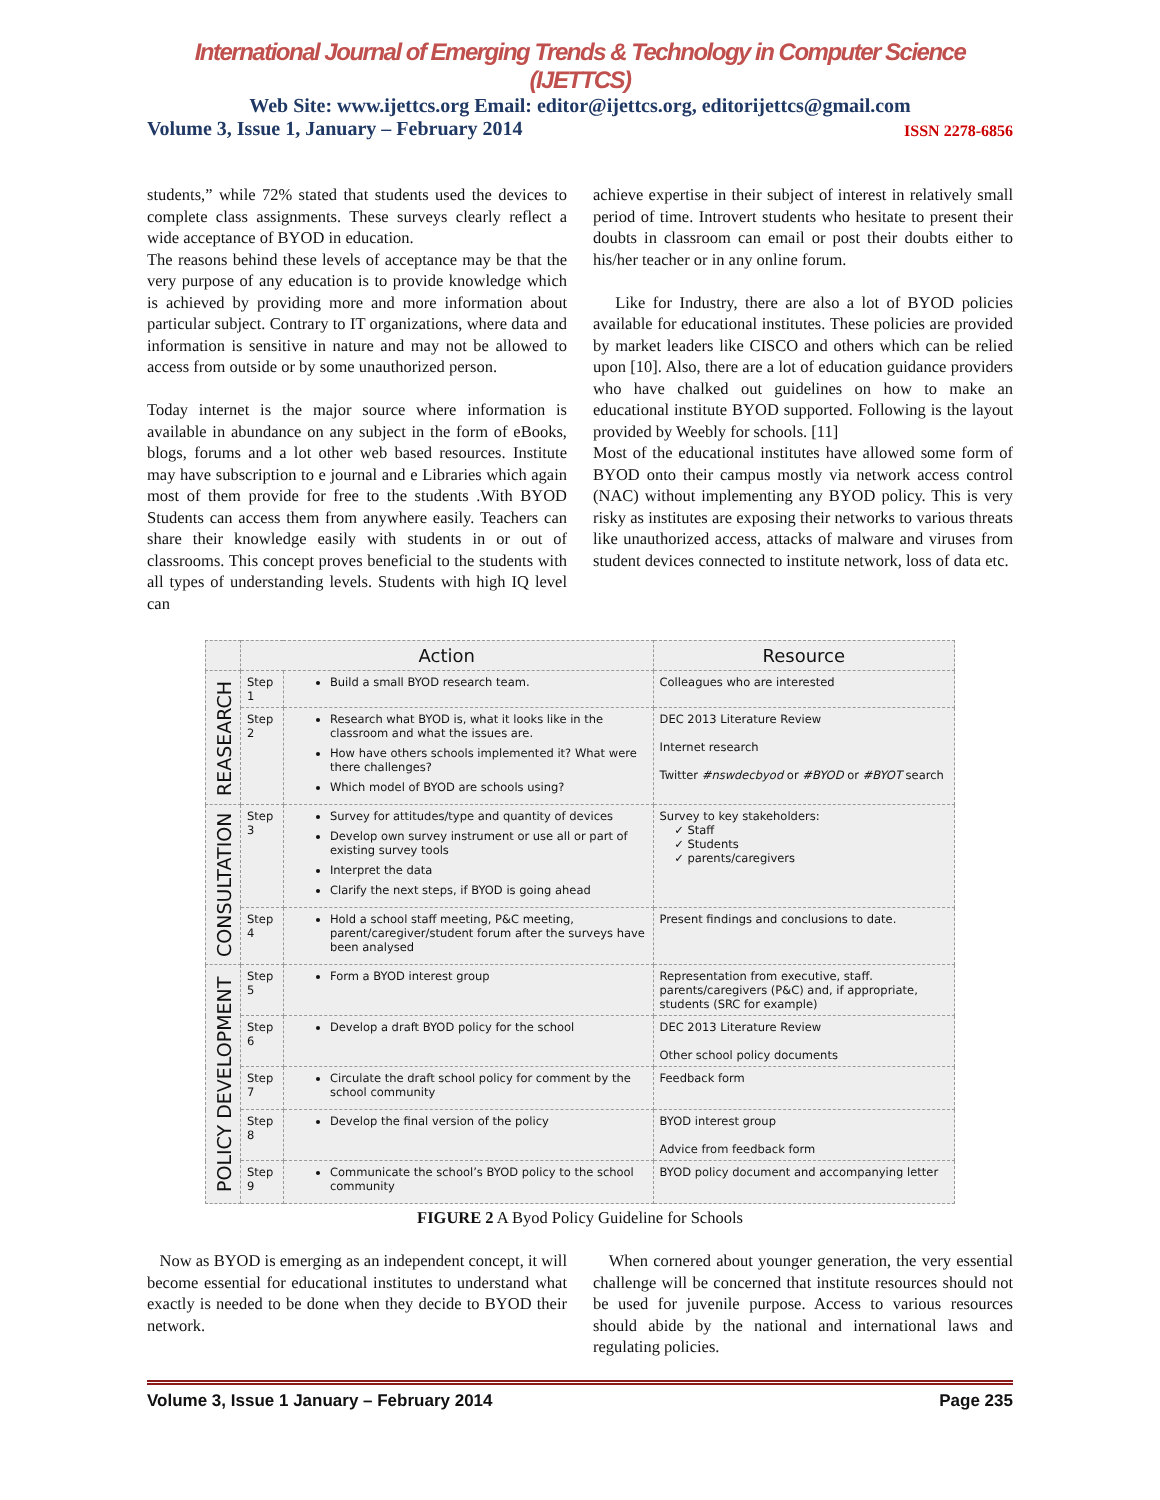International Journal of Emerging Trends & Technology in Computer Science (IJETTCS)
Web Site: www.ijettcs.org Email: editor@ijettcs.org, editorijettcs@gmail.com
Volume 3, Issue 1, January – February 2014 ISSN 2278-6856
students,” while 72% stated that students used the devices to complete class assignments. These surveys clearly reflect a wide acceptance of BYOD in education.
The reasons behind these levels of acceptance may be that the very purpose of any education is to provide knowledge which is achieved by providing more and more information about particular subject. Contrary to IT organizations, where data and information is sensitive in nature and may not be allowed to access from outside or by some unauthorized person.
Today internet is the major source where information is available in abundance on any subject in the form of eBooks, blogs, forums and a lot other web based resources. Institute may have subscription to e journal and e Libraries which again most of them provide for free to the students .With BYOD Students can access them from anywhere easily. Teachers can share their knowledge easily with students in or out of classrooms. This concept proves beneficial to the students with all types of understanding levels. Students with high IQ level can
achieve expertise in their subject of interest in relatively small period of time. Introvert students who hesitate to present their doubts in classroom can email or post their doubts either to his/her teacher or in any online forum.
Like for Industry, there are also a lot of BYOD policies available for educational institutes. These policies are provided by market leaders like CISCO and others which can be relied upon [10]. Also, there are a lot of education guidance providers who have chalked out guidelines on how to make an educational institute BYOD supported. Following is the layout provided by Weebly for schools. [11]
Most of the educational institutes have allowed some form of BYOD onto their campus mostly via network access control (NAC) without implementing any BYOD policy. This is very risky as institutes are exposing their networks to various threats like unauthorized access, attacks of malware and viruses from student devices connected to institute network, loss of data etc.
| | Action | | Resource |
| --- | --- | --- | --- |
| REASEARCH | Step 1 | Build a small BYOD research team. | Colleagues who are interested |
| | Step 2 | Research what BYOD is, what it looks like in the classroom and what the issues are. How have others schools implemented it? What were there challenges? Which model of BYOD are schools using? | DEC 2013 Literature Review Internet research Twitter #nswdecbyod or #BYOD or #BYOT search |
| CONSULTATION | Step 3 | Survey for attitudes/type and quantity of devices Develop own survey instrument or use all or part of existing survey tools Interpret the data Clarify the next steps, if BYOD is going ahead | Survey to key stakeholders: ✓ Staff ✓ Students ✓ parents/caregivers |
| | Step 4 | Hold a school staff meeting, P&C meeting, parent/caregiver/student forum after the surveys have been analysed | Present findings and conclusions to date. |
| POLICY DEVELOPMENT | Step 5 | Form a BYOD interest group | Representation from executive, staff. parents/caregivers (P&C) and, if appropriate, students (SRC for example) |
| | Step 6 | Develop a draft BYOD policy for the school | DEC 2013 Literature Review Other school policy documents |
| | Step 7 | Circulate the draft school policy for comment by the school community | Feedback form |
| | Step 8 | Develop the final version of the policy | BYOD interest group Advice from feedback form |
| | Step 9 | Communicate the school’s BYOD policy to the school community | BYOD policy document and accompanying letter |
FIGURE 2 A Byod Policy Guideline for Schools
Now as BYOD is emerging as an independent concept, it will become essential for educational institutes to understand what exactly is needed to be done when they decide to BYOD their network.
When cornered about younger generation, the very essential challenge will be concerned that institute resources should not be used for juvenile purpose. Access to various resources should abide by the national and international laws and regulating policies.
Volume 3, Issue 1 January – February 2014 Page 235